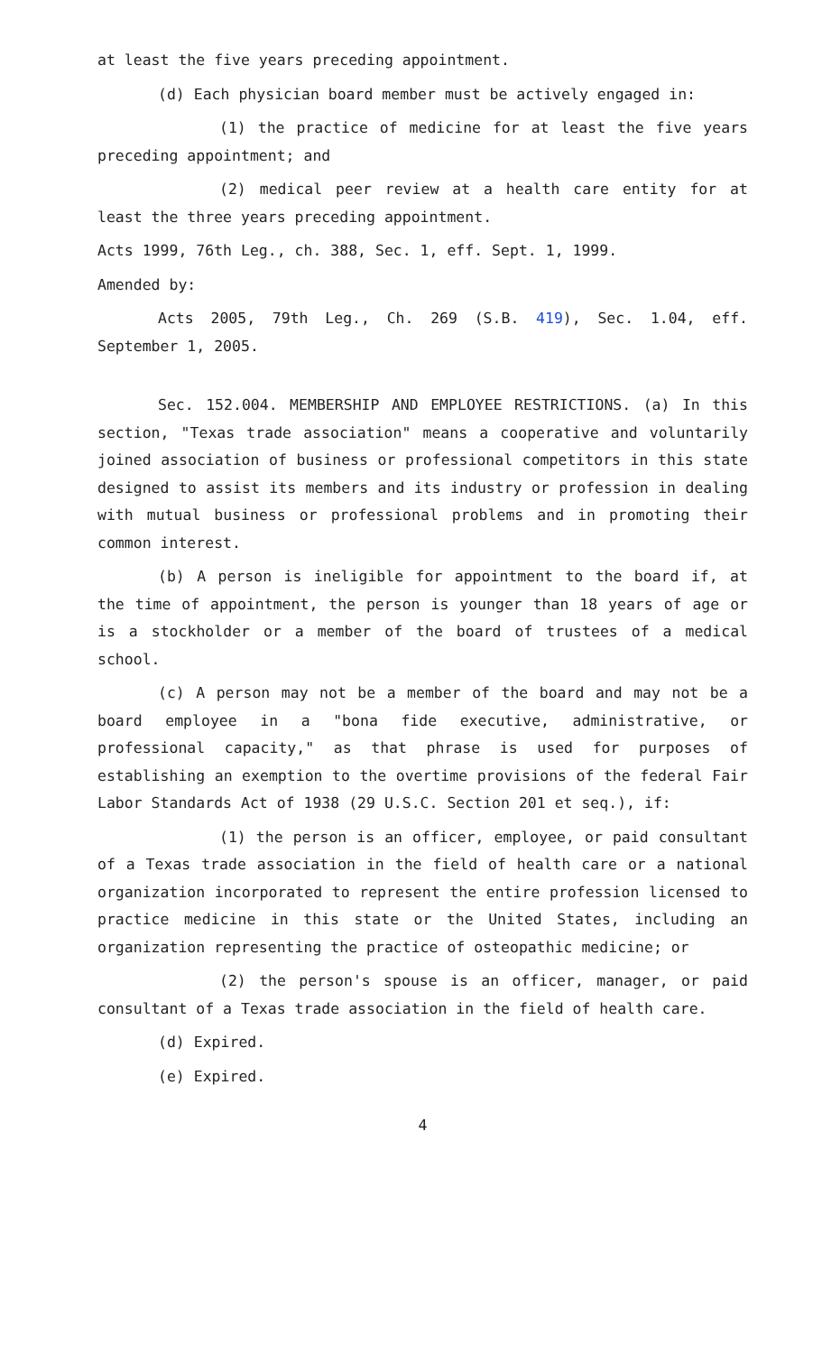at least the five years preceding appointment.
(d) Each physician board member must be actively engaged in:
(1) the practice of medicine for at least the five years preceding appointment; and
(2) medical peer review at a health care entity for at least the three years preceding appointment.
Acts 1999, 76th Leg., ch. 388, Sec. 1, eff. Sept. 1, 1999.
Amended by:
Acts 2005, 79th Leg., Ch. 269 (S.B. 419), Sec. 1.04, eff. September 1, 2005.
Sec. 152.004. MEMBERSHIP AND EMPLOYEE RESTRICTIONS. (a) In this section, "Texas trade association" means a cooperative and voluntarily joined association of business or professional competitors in this state designed to assist its members and its industry or profession in dealing with mutual business or professional problems and in promoting their common interest.
(b) A person is ineligible for appointment to the board if, at the time of appointment, the person is younger than 18 years of age or is a stockholder or a member of the board of trustees of a medical school.
(c) A person may not be a member of the board and may not be a board employee in a "bona fide executive, administrative, or professional capacity," as that phrase is used for purposes of establishing an exemption to the overtime provisions of the federal Fair Labor Standards Act of 1938 (29 U.S.C. Section 201 et seq.), if:
(1) the person is an officer, employee, or paid consultant of a Texas trade association in the field of health care or a national organization incorporated to represent the entire profession licensed to practice medicine in this state or the United States, including an organization representing the practice of osteopathic medicine; or
(2) the person's spouse is an officer, manager, or paid consultant of a Texas trade association in the field of health care.
(d) Expired.
(e) Expired.
4